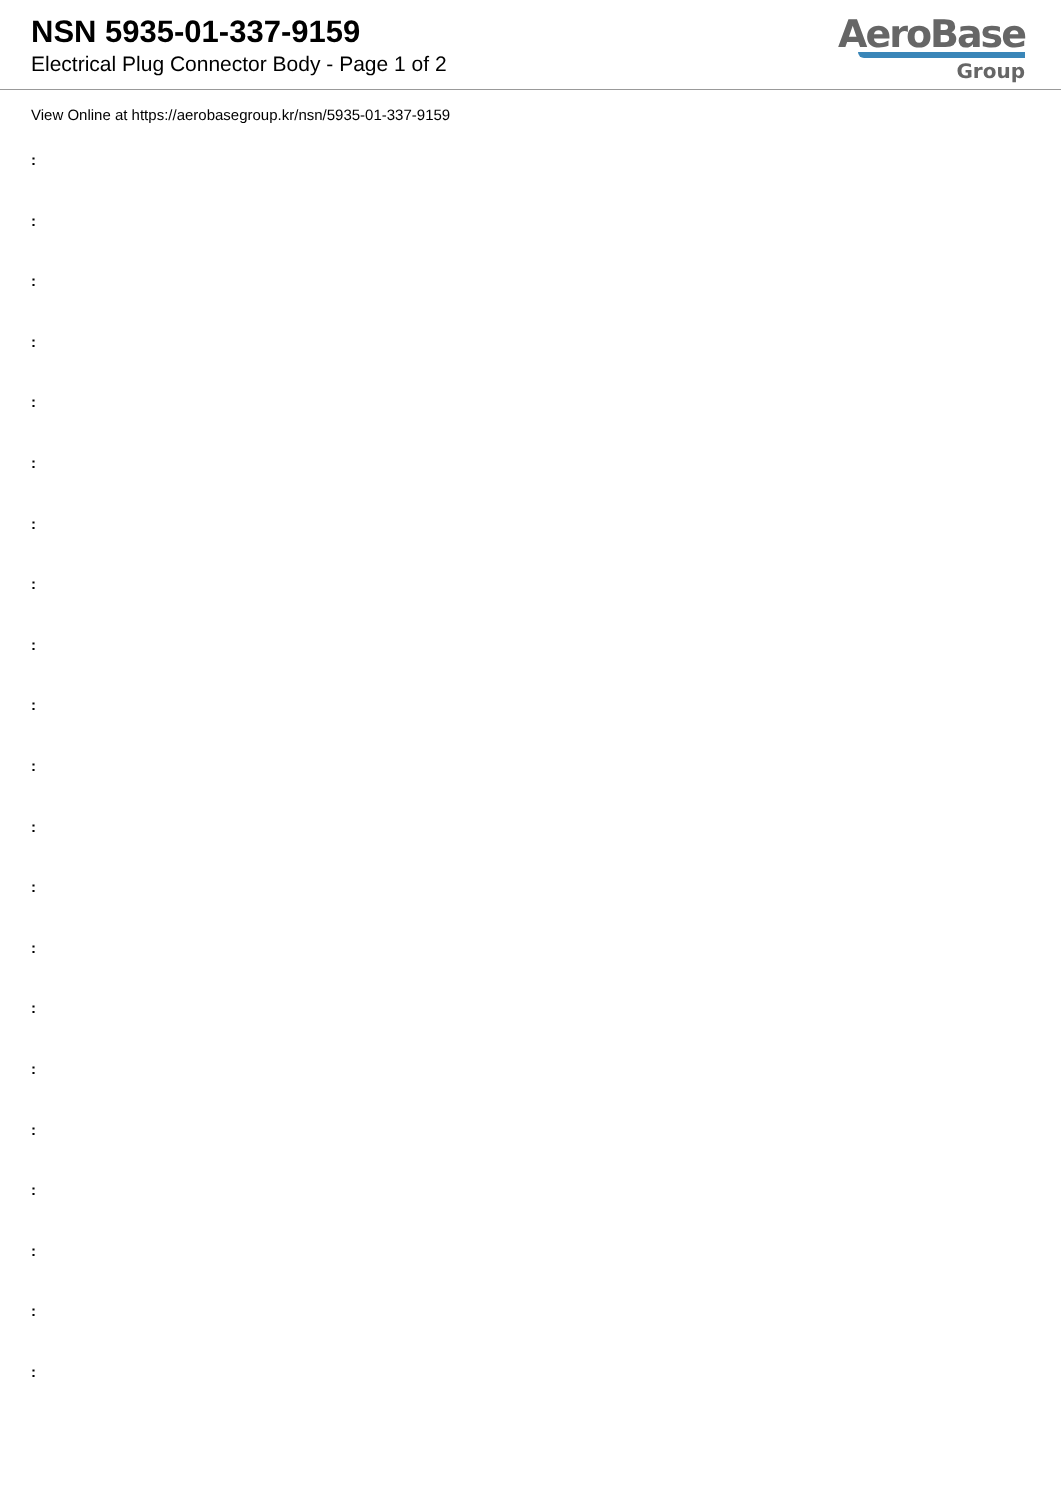NSN 5935-01-337-9159
Electrical Plug Connector Body - Page 1 of 2
AeroBase
Group
View Online at https://aerobasegroup.kr/nsn/5935-01-337-9159
:
:
:
:
:
:
:
:
:
:
:
:
:
:
:
:
:
:
:
:
: